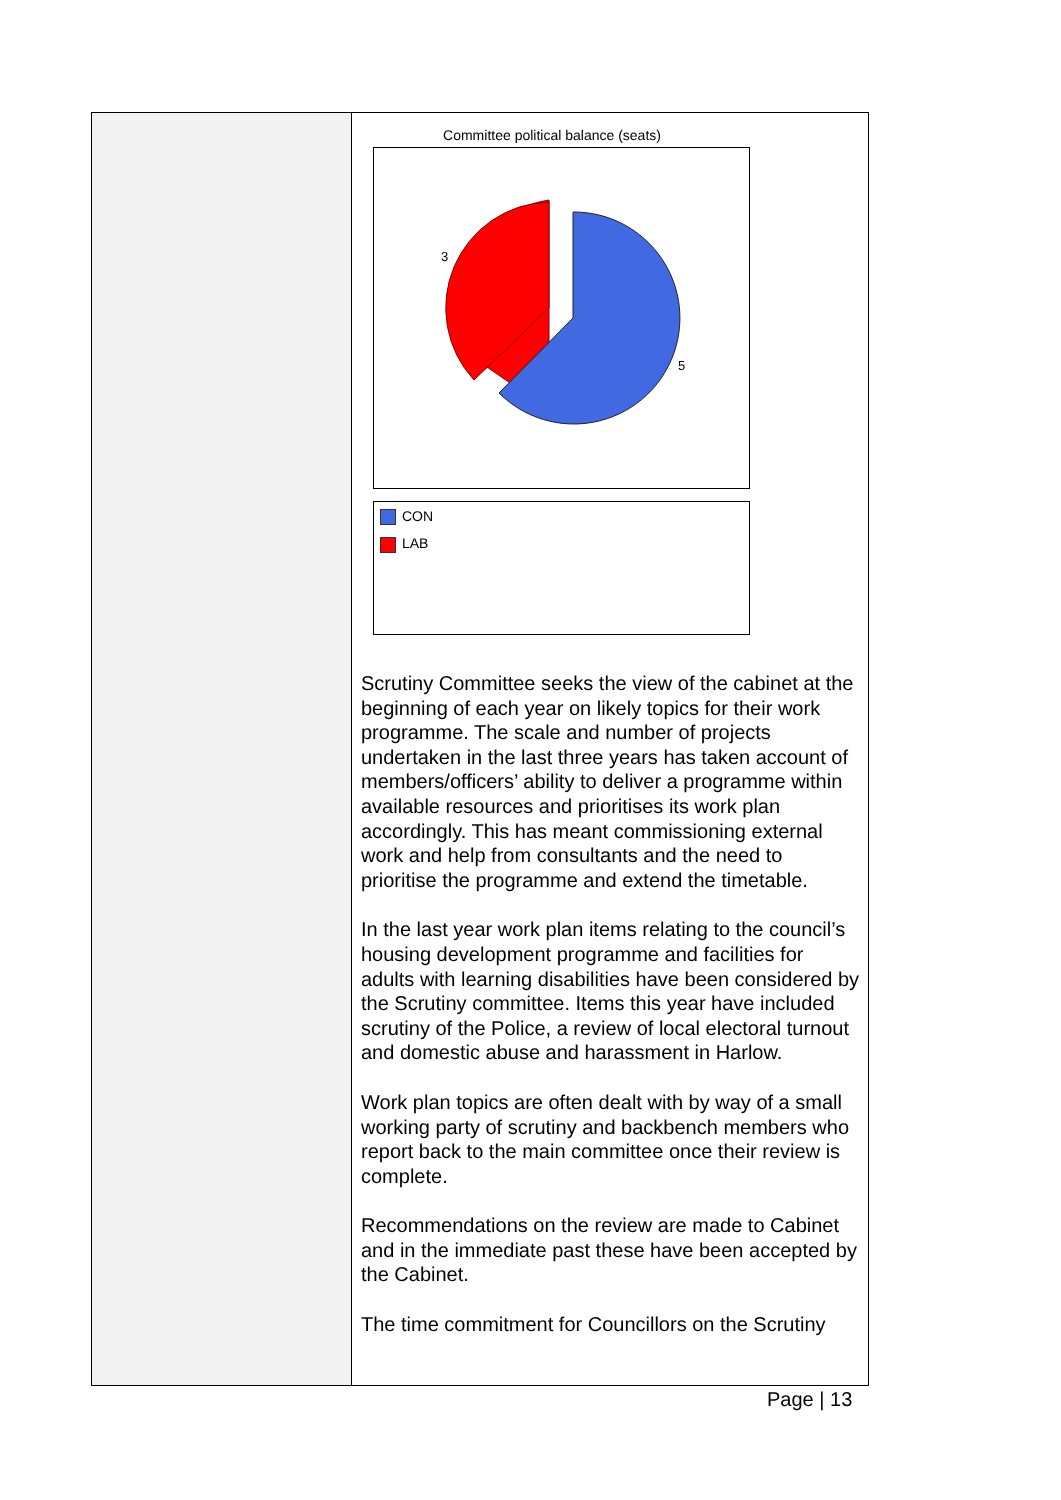| | Committee political balance (seats) 3 5 CON LAB Scrutiny Committee seeks the view of the cabinet at the beginning of each year on likely topics for their work programme. The scale and number of projects undertaken in the last three years has taken account of members/officers’ ability to deliver a programme within available resources and prioritises its work plan accordingly. This has meant commissioning external work and help from consultants and the need to prioritise the programme and extend the timetable. In the last year work plan items relating to the council’s housing development programme and facilities for adults with learning disabilities have been considered by the Scrutiny committee. Items this year have included scrutiny of the Police, a review of local electoral turnout and domestic abuse and harassment in Harlow. Work plan topics are often dealt with by way of a small working party of scrutiny and backbench members who report back to the main committee once their review is complete. Recommendations on the review are made to Cabinet and in the immediate past these have been accepted by the Cabinet. The time commitment for Councillors on the Scrutiny |
Page | 13